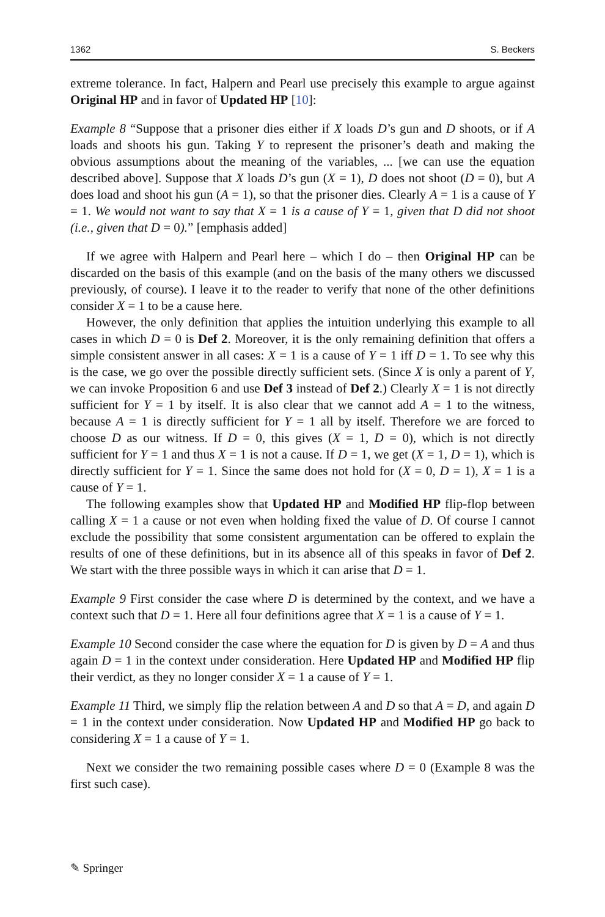1362 S. Beckers
extreme tolerance. In fact, Halpern and Pearl use precisely this example to argue against Original HP and in favor of Updated HP [10]:
Example 8 “Suppose that a prisoner dies either if X loads D’s gun and D shoots, or if A loads and shoots his gun. Taking Y to represent the prisoner’s death and making the obvious assumptions about the meaning of the variables, ... [we can use the equation described above]. Suppose that X loads D’s gun (X = 1), D does not shoot (D = 0), but A does load and shoot his gun (A = 1), so that the prisoner dies. Clearly A = 1 is a cause of Y = 1. We would not want to say that X = 1 is a cause of Y = 1, given that D did not shoot (i.e., given that D = 0).” [emphasis added]
If we agree with Halpern and Pearl here – which I do – then Original HP can be discarded on the basis of this example (and on the basis of the many others we discussed previously, of course). I leave it to the reader to verify that none of the other definitions consider X = 1 to be a cause here.
However, the only definition that applies the intuition underlying this example to all cases in which D = 0 is Def 2. Moreover, it is the only remaining definition that offers a simple consistent answer in all cases: X = 1 is a cause of Y = 1 iff D = 1. To see why this is the case, we go over the possible directly sufficient sets. (Since X is only a parent of Y, we can invoke Proposition 6 and use Def 3 instead of Def 2.) Clearly X = 1 is not directly sufficient for Y = 1 by itself. It is also clear that we cannot add A = 1 to the witness, because A = 1 is directly sufficient for Y = 1 all by itself. Therefore we are forced to choose D as our witness. If D = 0, this gives (X = 1, D = 0), which is not directly sufficient for Y = 1 and thus X = 1 is not a cause. If D = 1, we get (X = 1, D = 1), which is directly sufficient for Y = 1. Since the same does not hold for (X = 0, D = 1), X = 1 is a cause of Y = 1.
The following examples show that Updated HP and Modified HP flip-flop between calling X = 1 a cause or not even when holding fixed the value of D. Of course I cannot exclude the possibility that some consistent argumentation can be offered to explain the results of one of these definitions, but in its absence all of this speaks in favor of Def 2. We start with the three possible ways in which it can arise that D = 1.
Example 9 First consider the case where D is determined by the context, and we have a context such that D = 1. Here all four definitions agree that X = 1 is a cause of Y = 1.
Example 10 Second consider the case where the equation for D is given by D = A and thus again D = 1 in the context under consideration. Here Updated HP and Modified HP flip their verdict, as they no longer consider X = 1 a cause of Y = 1.
Example 11 Third, we simply flip the relation between A and D so that A = D, and again D = 1 in the context under consideration. Now Updated HP and Modified HP go back to considering X = 1 a cause of Y = 1.
Next we consider the two remaining possible cases where D = 0 (Example 8 was the first such case).
✎ Springer